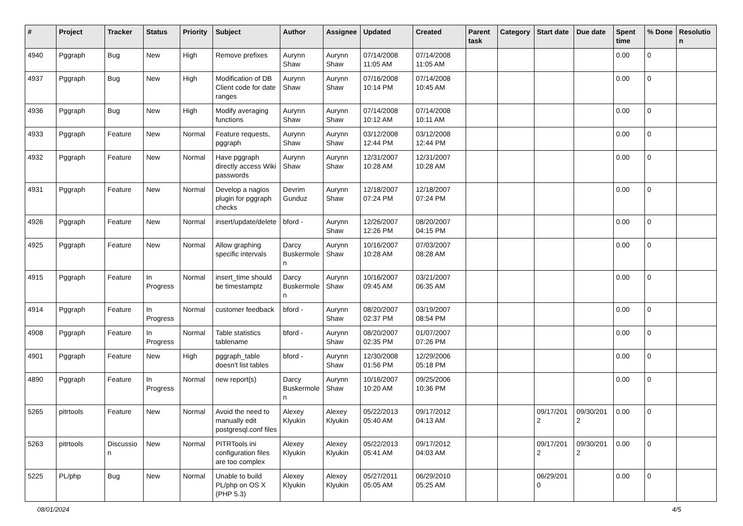| # | Project | Tracker | Status | Priority | Subject | Author | Assignee | Updated | Created | Parent task | Category | Start date | Due date | Spent time | % Done | Resolution |
| --- | --- | --- | --- | --- | --- | --- | --- | --- | --- | --- | --- | --- | --- | --- | --- | --- |
| 4940 | Pggraph | Bug | New | High | Remove prefixes | Aurynn Shaw | Aurynn Shaw | 07/14/2008 11:05 AM | 07/14/2008 11:05 AM | | | | | 0.00 | 0 | |
| 4937 | Pggraph | Bug | New | High | Modification of DB Client code for date ranges | Aurynn Shaw | Aurynn Shaw | 07/16/2008 10:14 PM | 07/14/2008 10:45 AM | | | | | 0.00 | 0 | |
| 4936 | Pggraph | Bug | New | High | Modify averaging functions | Aurynn Shaw | Aurynn Shaw | 07/14/2008 10:12 AM | 07/14/2008 10:11 AM | | | | | 0.00 | 0 | |
| 4933 | Pggraph | Feature | New | Normal | Feature requests, pggraph | Aurynn Shaw | Aurynn Shaw | 03/12/2008 12:44 PM | 03/12/2008 12:44 PM | | | | | 0.00 | 0 | |
| 4932 | Pggraph | Feature | New | Normal | Have pggraph directly access Wiki passwords | Aurynn Shaw | Aurynn Shaw | 12/31/2007 10:28 AM | 12/31/2007 10:28 AM | | | | | 0.00 | 0 | |
| 4931 | Pggraph | Feature | New | Normal | Develop a nagios plugin for pggraph checks | Devrim Gunduz | Aurynn Shaw | 12/18/2007 07:24 PM | 12/18/2007 07:24 PM | | | | | 0.00 | 0 | |
| 4926 | Pggraph | Feature | New | Normal | insert/update/delete | bford - | Aurynn Shaw | 12/26/2007 12:26 PM | 08/20/2007 04:15 PM | | | | | 0.00 | 0 | |
| 4925 | Pggraph | Feature | New | Normal | Allow graphing specific intervals | Darcy Buskermolen | Aurynn Shaw | 10/16/2007 10:28 AM | 07/03/2007 08:28 AM | | | | | 0.00 | 0 | |
| 4915 | Pggraph | Feature | In Progress | Normal | insert_time should be timestamptz | Darcy Buskermolen | Aurynn Shaw | 10/16/2007 09:45 AM | 03/21/2007 06:35 AM | | | | | 0.00 | 0 | |
| 4914 | Pggraph | Feature | In Progress | Normal | customer feedback | bford - | Aurynn Shaw | 08/20/2007 02:37 PM | 03/19/2007 08:54 PM | | | | | 0.00 | 0 | |
| 4908 | Pggraph | Feature | In Progress | Normal | Table statistics tablename | bford - | Aurynn Shaw | 08/20/2007 02:35 PM | 01/07/2007 07:26 PM | | | | | 0.00 | 0 | |
| 4901 | Pggraph | Feature | New | High | pggraph_table doesn't list tables | bford - | Aurynn Shaw | 12/30/2008 01:56 PM | 12/29/2006 05:18 PM | | | | | 0.00 | 0 | |
| 4890 | Pggraph | Feature | In Progress | Normal | new report(s) | Darcy Buskermolen | Aurynn Shaw | 10/16/2007 10:20 AM | 09/25/2006 10:36 PM | | | | | 0.00 | 0 | |
| 5265 | pitrtools | Feature | New | Normal | Avoid the need to manually edit postgresql.conf files | Alexey Klyukin | Alexey Klyukin | 05/22/2013 05:40 AM | 09/17/2012 04:13 AM | | | 09/17/2012 | 09/30/2012 | 0.00 | 0 | |
| 5263 | pitrtools | Discussion | New | Normal | PITRTools ini configuration files are too complex | Alexey Klyukin | Alexey Klyukin | 05/22/2013 05:41 AM | 09/17/2012 04:03 AM | | | 09/17/2012 | 09/30/2012 | 0.00 | 0 | |
| 5225 | PL/php | Bug | New | Normal | Unable to build PL/php on OS X (PHP 5.3) | Alexey Klyukin | Alexey Klyukin | 05/27/2011 05:05 AM | 06/29/2010 05:25 AM | | | 06/29/2010 | | 0.00 | 0 | |
08/01/2024 4/5